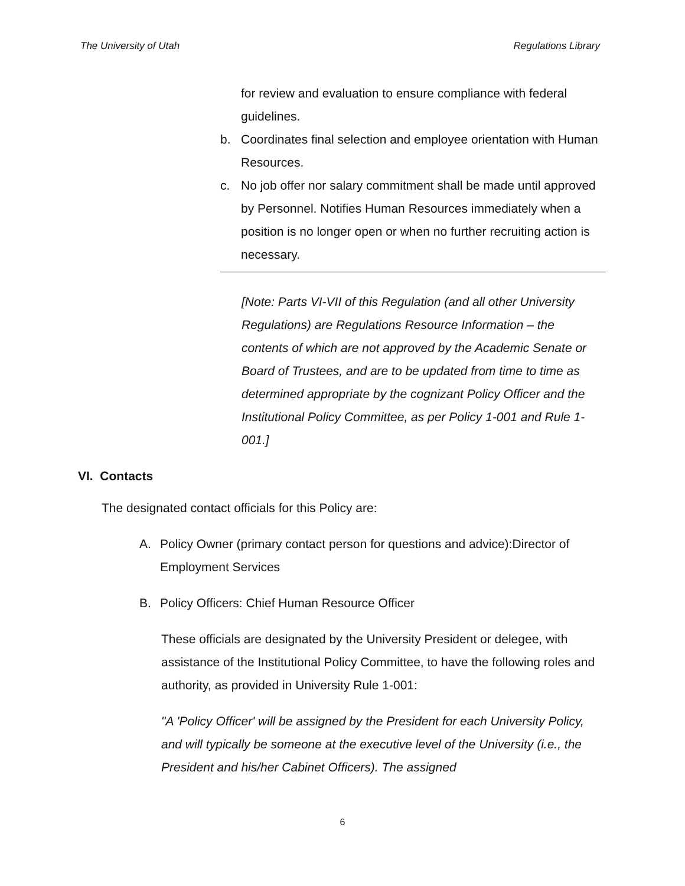The University of Utah Regulations Library
for review and evaluation to ensure compliance with federal guidelines.
b. Coordinates final selection and employee orientation with Human Resources.
c. No job offer nor salary commitment shall be made until approved by Personnel. Notifies Human Resources immediately when a position is no longer open or when no further recruiting action is necessary.
[Note: Parts VI-VII of this Regulation (and all other University Regulations) are Regulations Resource Information – the contents of which are not approved by the Academic Senate or Board of Trustees, and are to be updated from time to time as determined appropriate by the cognizant Policy Officer and the Institutional Policy Committee, as per Policy 1-001 and Rule 1-001.]
VI. Contacts
The designated contact officials for this Policy are:
A. Policy Owner (primary contact person for questions and advice):Director of Employment Services
B. Policy Officers: Chief Human Resource Officer
These officials are designated by the University President or delegee, with assistance of the Institutional Policy Committee, to have the following roles and authority, as provided in University Rule 1-001:
"A 'Policy Officer' will be assigned by the President for each University Policy, and will typically be someone at the executive level of the University (i.e., the President and his/her Cabinet Officers). The assigned
6